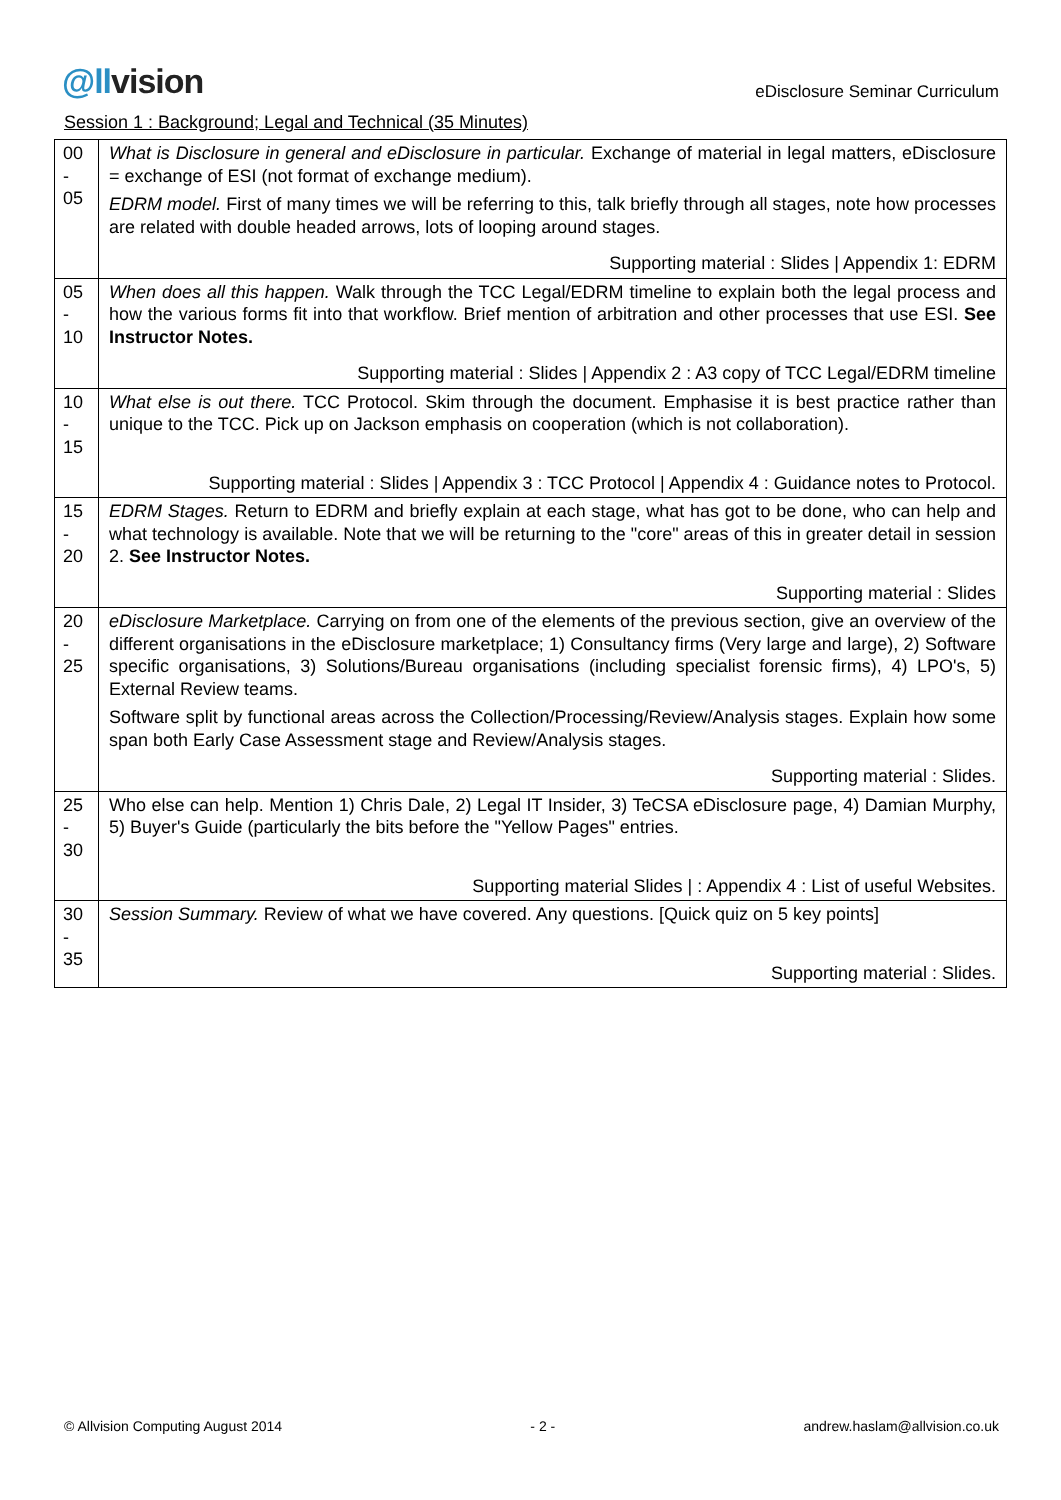@llvision
eDisclosure Seminar Curriculum
Session 1 : Background; Legal and Technical (35 Minutes)
| 00 - 05 | What is Disclosure in general and eDisclosure in particular. Exchange of material in legal matters, eDisclosure = exchange of ESI (not format of exchange medium). EDRM model. First of many times we will be referring to this, talk briefly through all stages, note how processes are related with double headed arrows, lots of looping around stages. Supporting material : Slides / Appendix 1: EDRM |
| 05 - 10 | When does all this happen. Walk through the TCC Legal/EDRM timeline to explain both the legal process and how the various forms fit into that workflow. Brief mention of arbitration and other processes that use ESI. See Instructor Notes. Supporting material : Slides / Appendix 2 : A3 copy of TCC Legal/EDRM timeline |
| 10 - 15 | What else is out there. TCC Protocol. Skim through the document. Emphasise it is best practice rather than unique to the TCC. Pick up on Jackson emphasis on cooperation (which is not collaboration). Supporting material : Slides / Appendix 3 : TCC Protocol / Appendix 4 : Guidance notes to Protocol. |
| 15 - 20 | EDRM Stages. Return to EDRM and briefly explain at each stage, what has got to be done, who can help and what technology is available. Note that we will be returning to the "core" areas of this in greater detail in session 2. See Instructor Notes. Supporting material : Slides |
| 20 - 25 | eDisclosure Marketplace. Carrying on from one of the elements of the previous section, give an overview of the different organisations in the eDisclosure marketplace; 1) Consultancy firms (Very large and large), 2) Software specific organisations, 3) Solutions/Bureau organisations (including specialist forensic firms), 4) LPO's, 5) External Review teams. Software split by functional areas across the Collection/Processing/Review/Analysis stages. Explain how some span both Early Case Assessment stage and Review/Analysis stages. Supporting material : Slides. |
| 25 - 30 | Who else can help. Mention 1) Chris Dale, 2) Legal IT Insider, 3) TeCSA eDisclosure page, 4) Damian Murphy, 5) Buyer's Guide (particularly the bits before the "Yellow Pages" entries. Supporting material Slides / : Appendix 4 : List of useful Websites. |
| 30 - 35 | Session Summary. Review of what we have covered. Any questions. [Quick quiz on 5 key points] Supporting material : Slides. |
© Allvision Computing August 2014 - 2 - andrew.haslam@allvision.co.uk